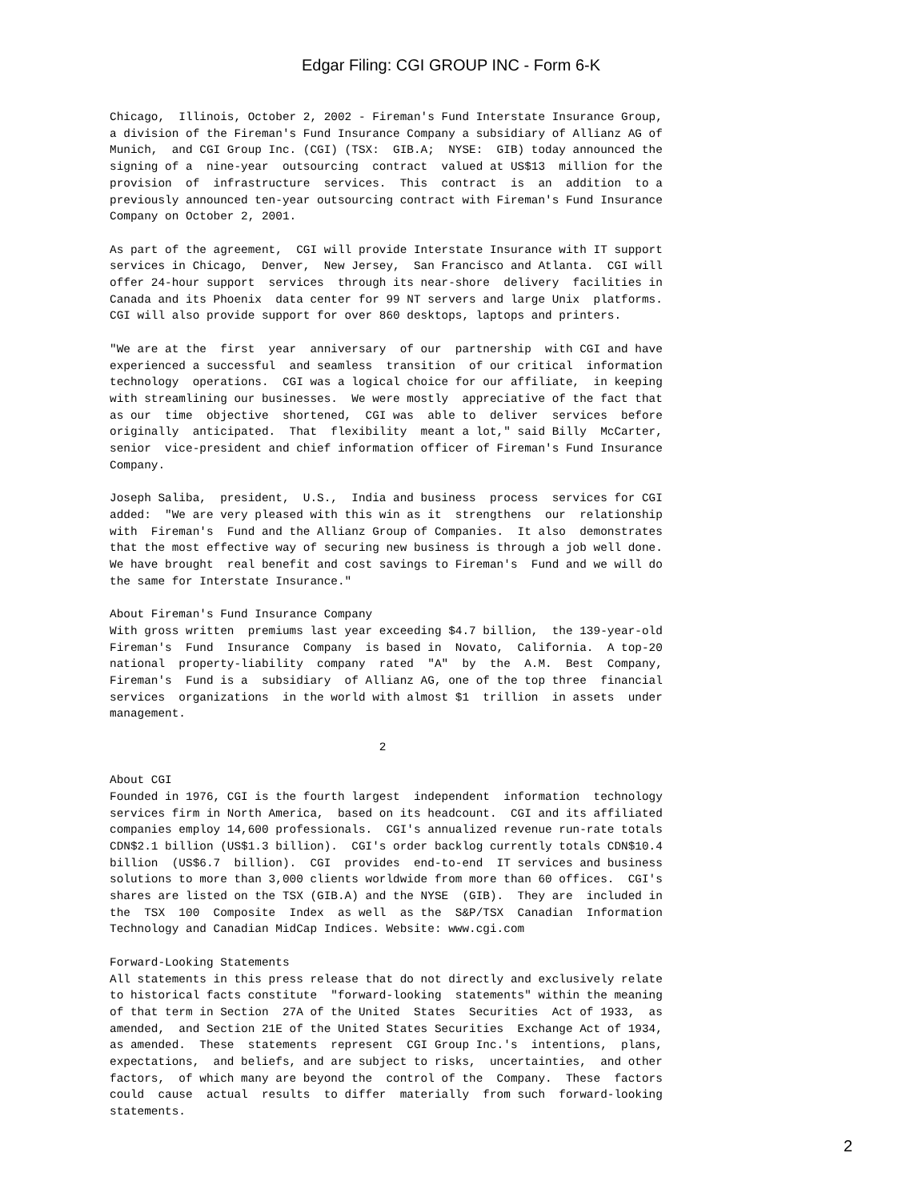Edgar Filing: CGI GROUP INC - Form 6-K
Chicago,  Illinois, October 2, 2002 - Fireman's Fund Interstate Insurance Group,
a division of the Fireman's Fund Insurance Company a subsidiary of Allianz AG of
Munich,  and CGI Group Inc. (CGI) (TSX:  GIB.A;  NYSE:  GIB) today announced the
signing of a  nine-year  outsourcing  contract  valued at US$13  million for the
provision  of  infrastructure  services.  This  contract  is  an  addition  to a
previously announced ten-year outsourcing contract with Fireman's Fund Insurance
Company on October 2, 2001.

As part of the agreement,  CGI will provide Interstate Insurance with IT support
services in Chicago,  Denver,  New Jersey,  San Francisco and Atlanta.  CGI will
offer 24-hour support  services  through its near-shore  delivery  facilities in
Canada and its Phoenix  data center for 99 NT servers and large Unix  platforms.
CGI will also provide support for over 860 desktops, laptops and printers.

"We are at the  first  year  anniversary  of our  partnership  with CGI and have
experienced a successful  and seamless  transition  of our critical  information
technology  operations.  CGI was a logical choice for our affiliate,  in keeping
with streamlining our businesses.  We were mostly  appreciative of the fact that
as our  time  objective  shortened,  CGI was  able to  deliver  services  before
originally  anticipated.  That  flexibility  meant a lot," said Billy  McCarter,
senior  vice-president and chief information officer of Fireman's Fund Insurance
Company.

Joseph Saliba,  president,  U.S.,  India and business  process  services for CGI
added:  "We are very pleased with this win as it  strengthens  our  relationship
with  Fireman's  Fund and the Allianz Group of Companies.  It also  demonstrates
that the most effective way of securing new business is through a job well done.
We have brought  real benefit and cost savings to Fireman's  Fund and we will do
the same for Interstate Insurance."

About Fireman's Fund Insurance Company
With gross written  premiums last year exceeding $4.7 billion,  the 139-year-old
Fireman's  Fund  Insurance  Company  is based in  Novato,  California.  A top-20
national  property-liability  company  rated  "A"  by  the  A.M.  Best  Company,
Fireman's  Fund is a  subsidiary  of Allianz AG, one of the top three  financial
services  organizations  in the world with almost $1  trillion  in assets  under
management.

                                       2

About CGI
Founded in 1976, CGI is the fourth largest  independent  information  technology
services firm in North America,  based on its headcount.  CGI and its affiliated
companies employ 14,600 professionals.  CGI's annualized revenue run-rate totals
CDN$2.1 billion (US$1.3 billion).  CGI's order backlog currently totals CDN$10.4
billion  (US$6.7  billion).  CGI  provides  end-to-end  IT services and business
solutions to more than 3,000 clients worldwide from more than 60 offices.  CGI's
shares are listed on the TSX (GIB.A) and the NYSE  (GIB).  They are  included in
the  TSX  100  Composite  Index  as well  as the  S&P/TSX  Canadian  Information
Technology and Canadian MidCap Indices. Website: www.cgi.com

Forward-Looking Statements
All statements in this press release that do not directly and exclusively relate
to historical facts constitute  "forward-looking  statements" within the meaning
of that term in Section  27A of the United  States  Securities  Act of 1933,  as
amended,  and Section 21E of the United States Securities  Exchange Act of 1934,
as amended.  These  statements  represent  CGI Group Inc.'s  intentions,  plans,
expectations,  and beliefs, and are subject to risks,  uncertainties,  and other
factors,  of which many are beyond the  control of the  Company.  These  factors
could  cause  actual  results  to differ  materially  from such  forward-looking
statements.
2